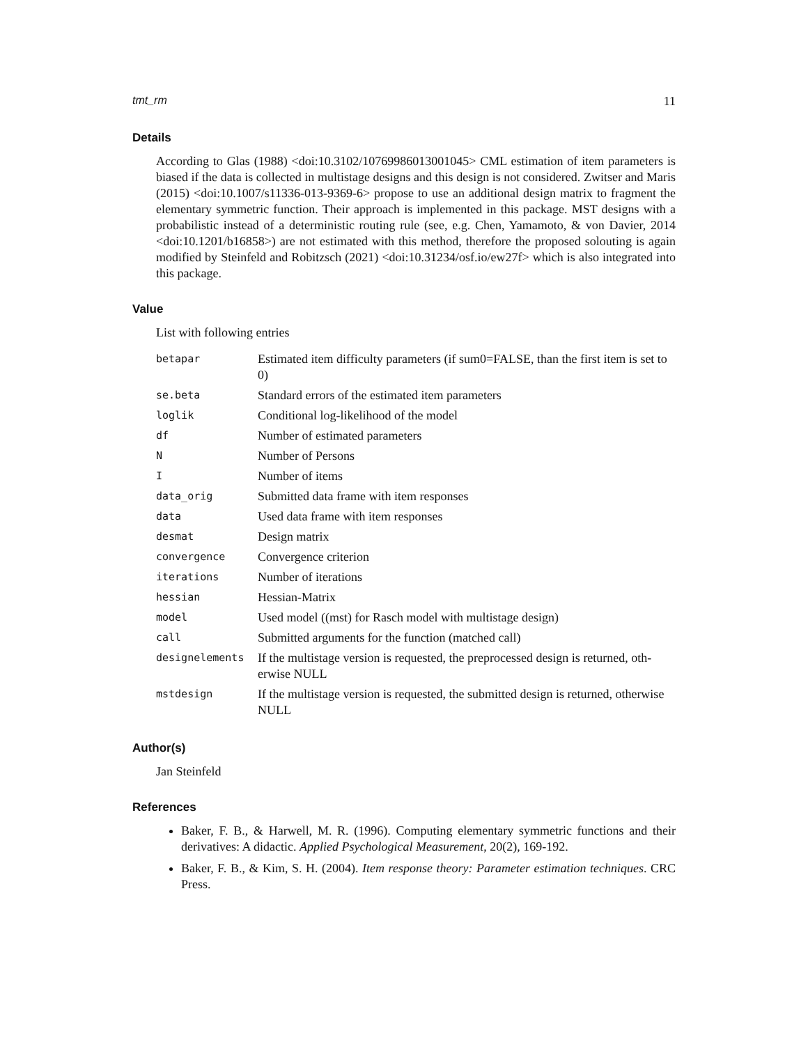tmt_rm 11
Details
According to Glas (1988) <doi:10.3102/10769986013001045> CML estimation of item parameters is biased if the data is collected in multistage designs and this design is not considered. Zwitser and Maris (2015) <doi:10.1007/s11336-013-9369-6> propose to use an additional design matrix to fragment the elementary symmetric function. Their approach is implemented in this package. MST designs with a probabilistic instead of a deterministic routing rule (see, e.g. Chen, Yamamoto, & von Davier, 2014 <doi:10.1201/b16858>) are not estimated with this method, therefore the proposed solouting is again modified by Steinfeld and Robitzsch (2021) <doi:10.31234/osf.io/ew27f> which is also integrated into this package.
Value
List with following entries
| betapar | Estimated item difficulty parameters (if sum0=FALSE, than the first item is set to 0) |
| se.beta | Standard errors of the estimated item parameters |
| loglik | Conditional log-likelihood of the model |
| df | Number of estimated parameters |
| N | Number of Persons |
| I | Number of items |
| data_orig | Submitted data frame with item responses |
| data | Used data frame with item responses |
| desmat | Design matrix |
| convergence | Convergence criterion |
| iterations | Number of iterations |
| hessian | Hessian-Matrix |
| model | Used model ((mst) for Rasch model with multistage design) |
| call | Submitted arguments for the function (matched call) |
| designelements | If the multistage version is requested, the preprocessed design is returned, oth- erwise NULL |
| mstdesign | If the multistage version is requested, the submitted design is returned, otherwise NULL |
Author(s)
Jan Steinfeld
References
Baker, F. B., & Harwell, M. R. (1996). Computing elementary symmetric functions and their derivatives: A didactic. Applied Psychological Measurement, 20(2), 169-192.
Baker, F. B., & Kim, S. H. (2004). Item response theory: Parameter estimation techniques. CRC Press.